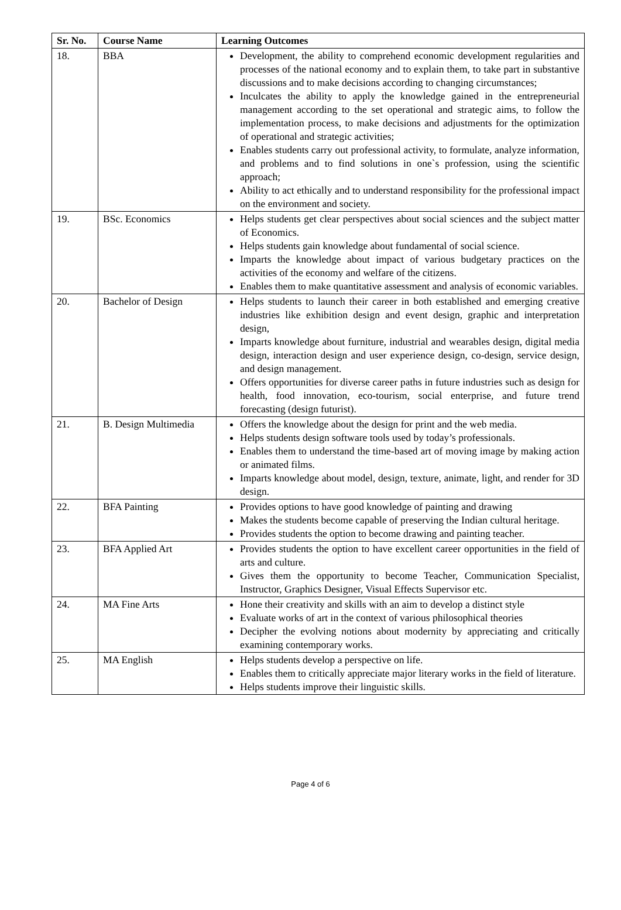| Sr. No. | Course Name | Learning Outcomes |
| --- | --- | --- |
| 18. | BBA | Development, the ability to comprehend economic development regularities and processes of the national economy and to explain them, to take part in substantive discussions and to make decisions according to changing circumstances; Inculcates the ability to apply the knowledge gained in the entrepreneurial management according to the set operational and strategic aims, to follow the implementation process, to make decisions and adjustments for the optimization of operational and strategic activities; Enables students carry out professional activity, to formulate, analyze information, and problems and to find solutions in one`s profession, using the scientific approach; Ability to act ethically and to understand responsibility for the professional impact on the environment and society. |
| 19. | BSc. Economics | Helps students get clear perspectives about social sciences and the subject matter of Economics. Helps students gain knowledge about fundamental of social science. Imparts the knowledge about impact of various budgetary practices on the activities of the economy and welfare of the citizens. Enables them to make quantitative assessment and analysis of economic variables. |
| 20. | Bachelor of Design | Helps students to launch their career in both established and emerging creative industries like exhibition design and event design, graphic and interpretation design, Imparts knowledge about furniture, industrial and wearables design, digital media design, interaction design and user experience design, co-design, service design, and design management. Offers opportunities for diverse career paths in future industries such as design for health, food innovation, eco-tourism, social enterprise, and future trend forecasting (design futurist). |
| 21. | B. Design Multimedia | Offers the knowledge about the design for print and the web media. Helps students design software tools used by today’s professionals. Enables them to understand the time-based art of moving image by making action or animated films. Imparts knowledge about model, design, texture, animate, light, and render for 3D design. |
| 22. | BFA Painting | Provides options to have good knowledge of painting and drawing Makes the students become capable of preserving the Indian cultural heritage. Provides students the option to become drawing and painting teacher. |
| 23. | BFA Applied Art | Provides students the option to have excellent career opportunities in the field of arts and culture. Gives them the opportunity to become Teacher, Communication Specialist, Instructor, Graphics Designer, Visual Effects Supervisor etc. |
| 24. | MA Fine Arts | Hone their creativity and skills with an aim to develop a distinct style Evaluate works of art in the context of various philosophical theories Decipher the evolving notions about modernity by appreciating and critically examining contemporary works. |
| 25. | MA English | Helps students develop a perspective on life. Enables them to critically appreciate major literary works in the field of literature. Helps students improve their linguistic skills. |
Page 4 of 6